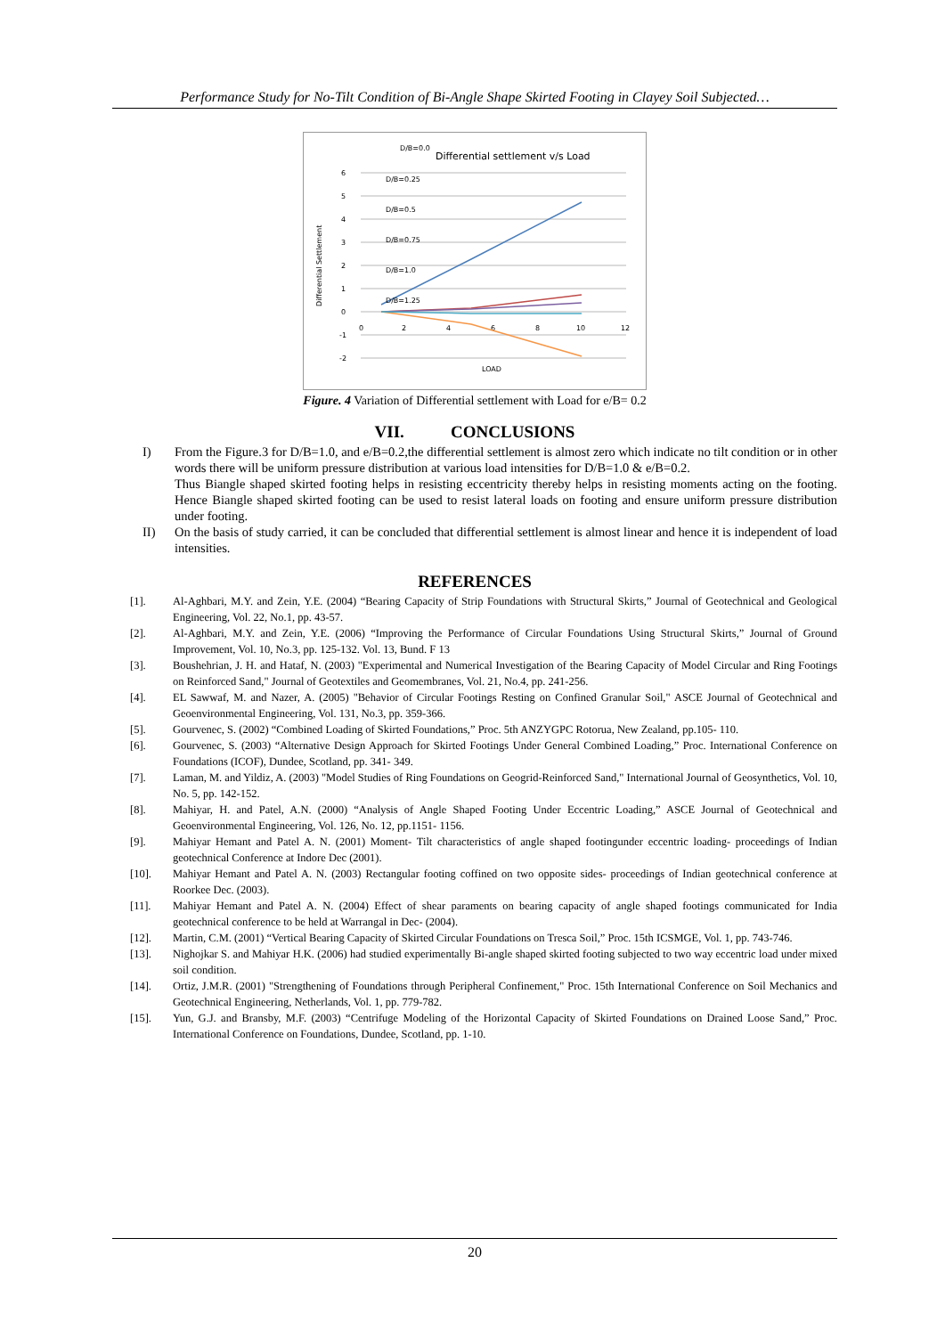Performance Study for No-Tilt Condition of Bi-Angle Shape Skirted Footing in Clayey Soil Subjected…
Differential settlement v/s Load
6
5
4
3
2
1
0
-1
-2
0
2
4
6
8
10
12
LOAD
Differential Settlement
D/B=0.0
D/B=0.25
D/B=0.5
D/B=0.75
D/B=1.0
D/B=1.25
Figure. 4 Variation of Differential settlement with Load for e/B= 0.2
VII. CONCLUSIONS
I) From the Figure.3 for D/B=1.0, and e/B=0.2,the differential settlement is almost zero which indicate no tilt condition or in other words there will be uniform pressure distribution at various load intensities for D/B=1.0 & e/B=0.2.
Thus Biangle shaped skirted footing helps in resisting eccentricity thereby helps in resisting moments acting on the footing. Hence Biangle shaped skirted footing can be used to resist lateral loads on footing and ensure uniform pressure distribution under footing.
II) On the basis of study carried, it can be concluded that differential settlement is almost linear and hence it is independent of load intensities.
REFERENCES
[1]. Al-Aghbari, M.Y. and Zein, Y.E. (2004) “Bearing Capacity of Strip Foundations with Structural Skirts,” Journal of Geotechnical and Geological Engineering, Vol. 22, No.1, pp. 43-57.
[2]. Al-Aghbari, M.Y. and Zein, Y.E. (2006) “Improving the Performance of Circular Foundations Using Structural Skirts,” Journal of Ground Improvement, Vol. 10, No.3, pp. 125-132. Vol. 13, Bund. F 13
[3]. Boushehrian, J. H. and Hataf, N. (2003) "Experimental and Numerical Investigation of the Bearing Capacity of Model Circular and Ring Footings on Reinforced Sand," Journal of Geotextiles and Geomembranes, Vol. 21, No.4, pp. 241-256.
[4]. EL Sawwaf, M. and Nazer, A. (2005) "Behavior of Circular Footings Resting on Confined Granular Soil," ASCE Journal of Geotechnical and Geoenvironmental Engineering, Vol. 131, No.3, pp. 359-366.
[5]. Gourvenec, S. (2002) “Combined Loading of Skirted Foundations,” Proc. 5th ANZYGPC Rotorua, New Zealand, pp.105- 110.
[6]. Gourvenec, S. (2003) “Alternative Design Approach for Skirted Footings Under General Combined Loading,” Proc. International Conference on Foundations (ICOF), Dundee, Scotland, pp. 341- 349.
[7]. Laman, M. and Yildiz, A. (2003) "Model Studies of Ring Foundations on Geogrid-Reinforced Sand," International Journal of Geosynthetics, Vol. 10, No. 5, pp. 142-152.
[8]. Mahiyar, H. and Patel, A.N. (2000) “Analysis of Angle Shaped Footing Under Eccentric Loading,” ASCE Journal of Geotechnical and Geoenvironmental Engineering, Vol. 126, No. 12, pp.1151- 1156.
[9]. Mahiyar Hemant and Patel A. N. (2001) Moment- Tilt characteristics of angle shaped footingunder eccentric loading- proceedings of Indian geotechnical Conference at Indore Dec (2001).
[10]. Mahiyar Hemant and Patel A. N. (2003) Rectangular footing coffined on two opposite sides- proceedings of Indian geotechnical conference at Roorkee Dec. (2003).
[11]. Mahiyar Hemant and Patel A. N. (2004) Effect of shear paraments on bearing capacity of angle shaped footings communicated for India geotechnical conference to be held at Warrangal in Dec- (2004).
[12]. Martin, C.M. (2001) “Vertical Bearing Capacity of Skirted Circular Foundations on Tresca Soil,” Proc. 15th ICSMGE, Vol. 1, pp. 743-746.
[13]. Nighojkar S. and Mahiyar H.K. (2006) had studied experimentally Bi-angle shaped skirted footing subjected to two way eccentric load under mixed soil condition.
[14]. Ortiz, J.M.R. (2001) "Strengthening of Foundations through Peripheral Confinement," Proc. 15th International Conference on Soil Mechanics and Geotechnical Engineering, Netherlands, Vol. 1, pp. 779-782.
[15]. Yun, G.J. and Bransby, M.F. (2003) “Centrifuge Modeling of the Horizontal Capacity of Skirted Foundations on Drained Loose Sand,” Proc. International Conference on Foundations, Dundee, Scotland, pp. 1-10.
20